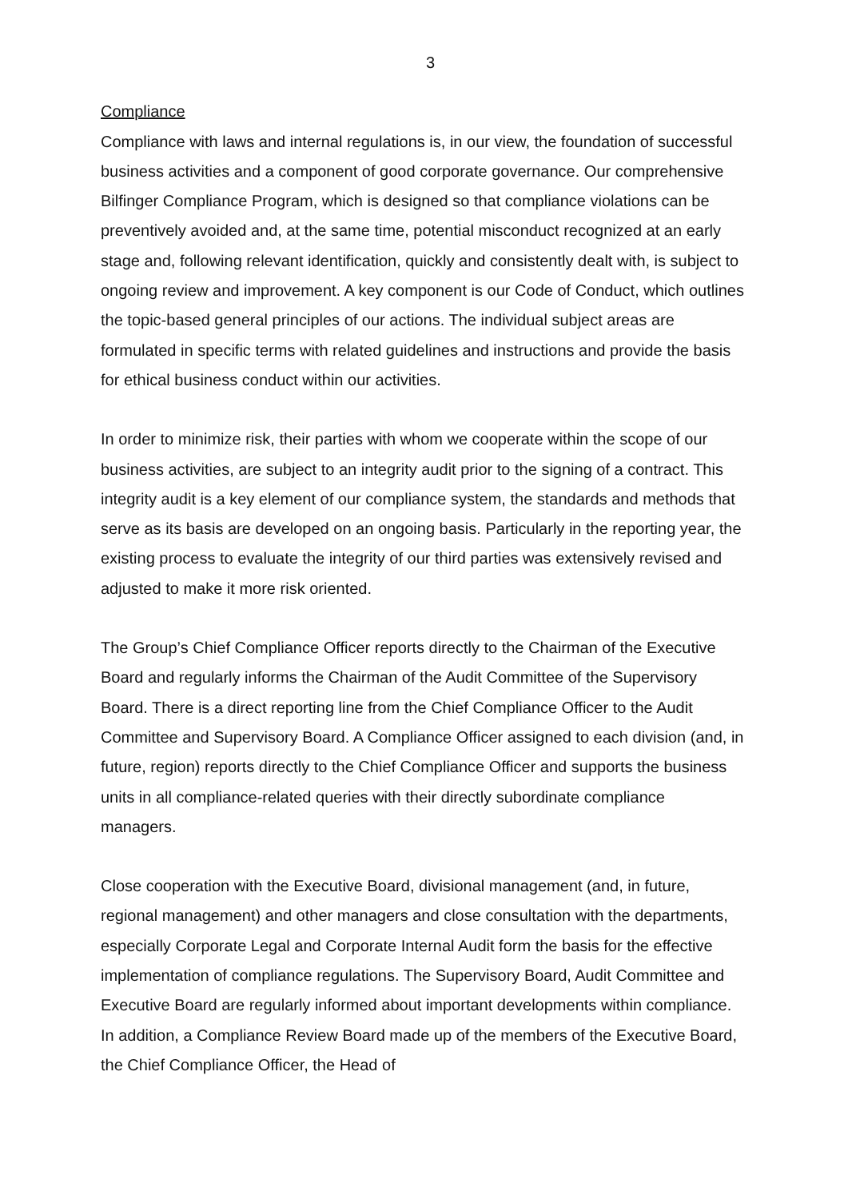3
Compliance
Compliance with laws and internal regulations is, in our view, the foundation of successful business activities and a component of good corporate governance. Our comprehensive Bilfinger Compliance Program, which is designed so that compliance violations can be preventively avoided and, at the same time, potential misconduct recognized at an early stage and, following relevant identification, quickly and consistently dealt with, is subject to ongoing review and improvement. A key component is our Code of Conduct, which outlines the topic-based general principles of our actions. The individual subject areas are formulated in specific terms with related guidelines and instructions and provide the basis for ethical business conduct within our activities.
In order to minimize risk, their parties with whom we cooperate within the scope of our business activities, are subject to an integrity audit prior to the signing of a contract. This integrity audit is a key element of our compliance system, the standards and methods that serve as its basis are developed on an ongoing basis. Particularly in the reporting year, the existing process to evaluate the integrity of our third parties was extensively revised and adjusted to make it more risk oriented.
The Group’s Chief Compliance Officer reports directly to the Chairman of the Executive Board and regularly informs the Chairman of the Audit Committee of the Supervisory Board. There is a direct reporting line from the Chief Compliance Officer to the Audit Committee and Supervisory Board. A Compliance Officer assigned to each division (and, in future, region) reports directly to the Chief Compliance Officer and supports the business units in all compliance-related queries with their directly subordinate compliance managers.
Close cooperation with the Executive Board, divisional management (and, in future, regional management) and other managers and close consultation with the departments, especially Corporate Legal and Corporate Internal Audit form the basis for the effective implementation of compliance regulations. The Supervisory Board, Audit Committee and Executive Board are regularly informed about important developments within compliance. In addition, a Compliance Review Board made up of the members of the Executive Board, the Chief Compliance Officer, the Head of